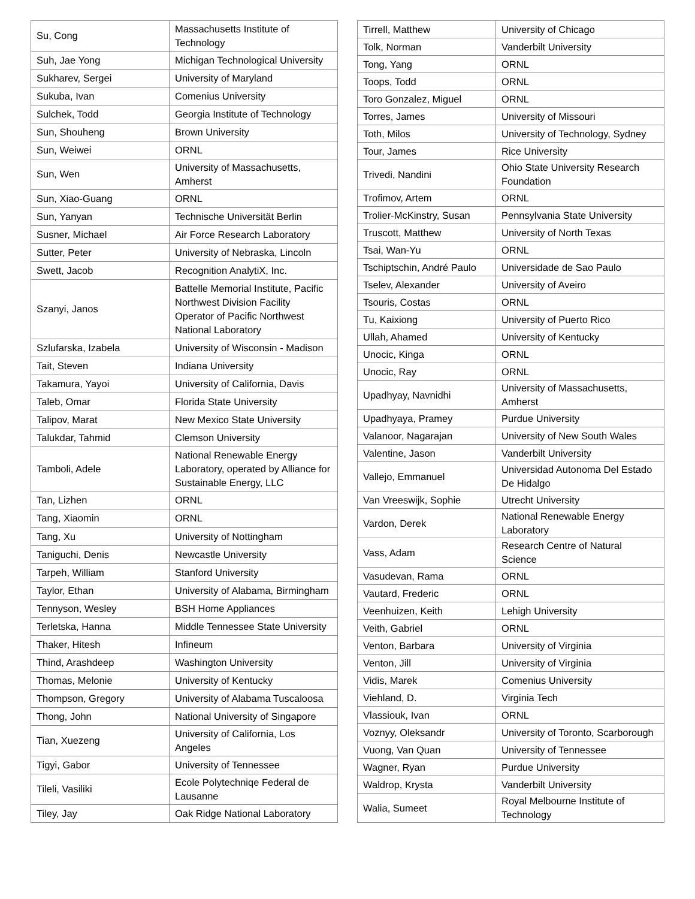| Su, Cong | Massachusetts Institute of Technology |
| Suh, Jae Yong | Michigan Technological University |
| Sukharev, Sergei | University of Maryland |
| Sukuba, Ivan | Comenius University |
| Sulchek, Todd | Georgia Institute of Technology |
| Sun, Shouheng | Brown University |
| Sun, Weiwei | ORNL |
| Sun, Wen | University of Massachusetts, Amherst |
| Sun, Xiao-Guang | ORNL |
| Sun, Yanyan | Technische Universität Berlin |
| Susner, Michael | Air Force Research Laboratory |
| Sutter, Peter | University of Nebraska, Lincoln |
| Swett, Jacob | Recognition AnalytiX, Inc. |
| Szanyi, Janos | Battelle Memorial Institute, Pacific Northwest Division Facility Operator of Pacific Northwest National Laboratory |
| Szlufarska, Izabela | University of Wisconsin - Madison |
| Tait, Steven | Indiana University |
| Takamura, Yayoi | University of California, Davis |
| Taleb, Omar | Florida State University |
| Talipov, Marat | New Mexico State University |
| Talukdar, Tahmid | Clemson University |
| Tamboli, Adele | National Renewable Energy Laboratory, operated by Alliance for Sustainable Energy, LLC |
| Tan, Lizhen | ORNL |
| Tang, Xiaomin | ORNL |
| Tang, Xu | University of Nottingham |
| Taniguchi, Denis | Newcastle University |
| Tarpeh, William | Stanford University |
| Taylor, Ethan | University of Alabama, Birmingham |
| Tennyson, Wesley | BSH Home Appliances |
| Terletska, Hanna | Middle Tennessee State University |
| Thaker, Hitesh | Infineum |
| Thind, Arashdeep | Washington University |
| Thomas, Melonie | University of Kentucky |
| Thompson, Gregory | University of Alabama Tuscaloosa |
| Thong, John | National University of Singapore |
| Tian, Xuezeng | University of California, Los Angeles |
| Tigyi, Gabor | University of Tennessee |
| Tileli, Vasiliki | Ecole Polytechniqe Federal de Lausanne |
| Tiley, Jay | Oak Ridge National Laboratory |
| Tirrell, Matthew | University of Chicago |
| Tolk, Norman | Vanderbilt University |
| Tong, Yang | ORNL |
| Toops, Todd | ORNL |
| Toro Gonzalez, Miguel | ORNL |
| Torres, James | University of Missouri |
| Toth, Milos | University of Technology, Sydney |
| Tour, James | Rice University |
| Trivedi, Nandini | Ohio State University Research Foundation |
| Trofimov, Artem | ORNL |
| Trolier-McKinstry, Susan | Pennsylvania State University |
| Truscott, Matthew | University of North Texas |
| Tsai, Wan-Yu | ORNL |
| Tschiptschin, André Paulo | Universidade de Sao Paulo |
| Tselev, Alexander | University of Aveiro |
| Tsouris, Costas | ORNL |
| Tu, Kaixiong | University of Puerto Rico |
| Ullah, Ahamed | University of Kentucky |
| Unocic, Kinga | ORNL |
| Unocic, Ray | ORNL |
| Upadhyay, Navnidhi | University of Massachusetts, Amherst |
| Upadhyaya, Pramey | Purdue University |
| Valanoor, Nagarajan | University of New South Wales |
| Valentine, Jason | Vanderbilt University |
| Vallejo, Emmanuel | Universidad Autonoma Del Estado De Hidalgo |
| Van Vreeswijk, Sophie | Utrecht University |
| Vardon, Derek | National Renewable Energy Laboratory |
| Vass, Adam | Research Centre of Natural Science |
| Vasudevan, Rama | ORNL |
| Vautard, Frederic | ORNL |
| Veenhuizen, Keith | Lehigh University |
| Veith, Gabriel | ORNL |
| Venton, Barbara | University of Virginia |
| Venton, Jill | University of Virginia |
| Vidis, Marek | Comenius University |
| Viehland, D. | Virginia Tech |
| Vlassiouk, Ivan | ORNL |
| Voznyy, Oleksandr | University of Toronto, Scarborough |
| Vuong, Van Quan | University of Tennessee |
| Wagner, Ryan | Purdue University |
| Waldrop, Krysta | Vanderbilt University |
| Walia, Sumeet | Royal Melbourne Institute of Technology |